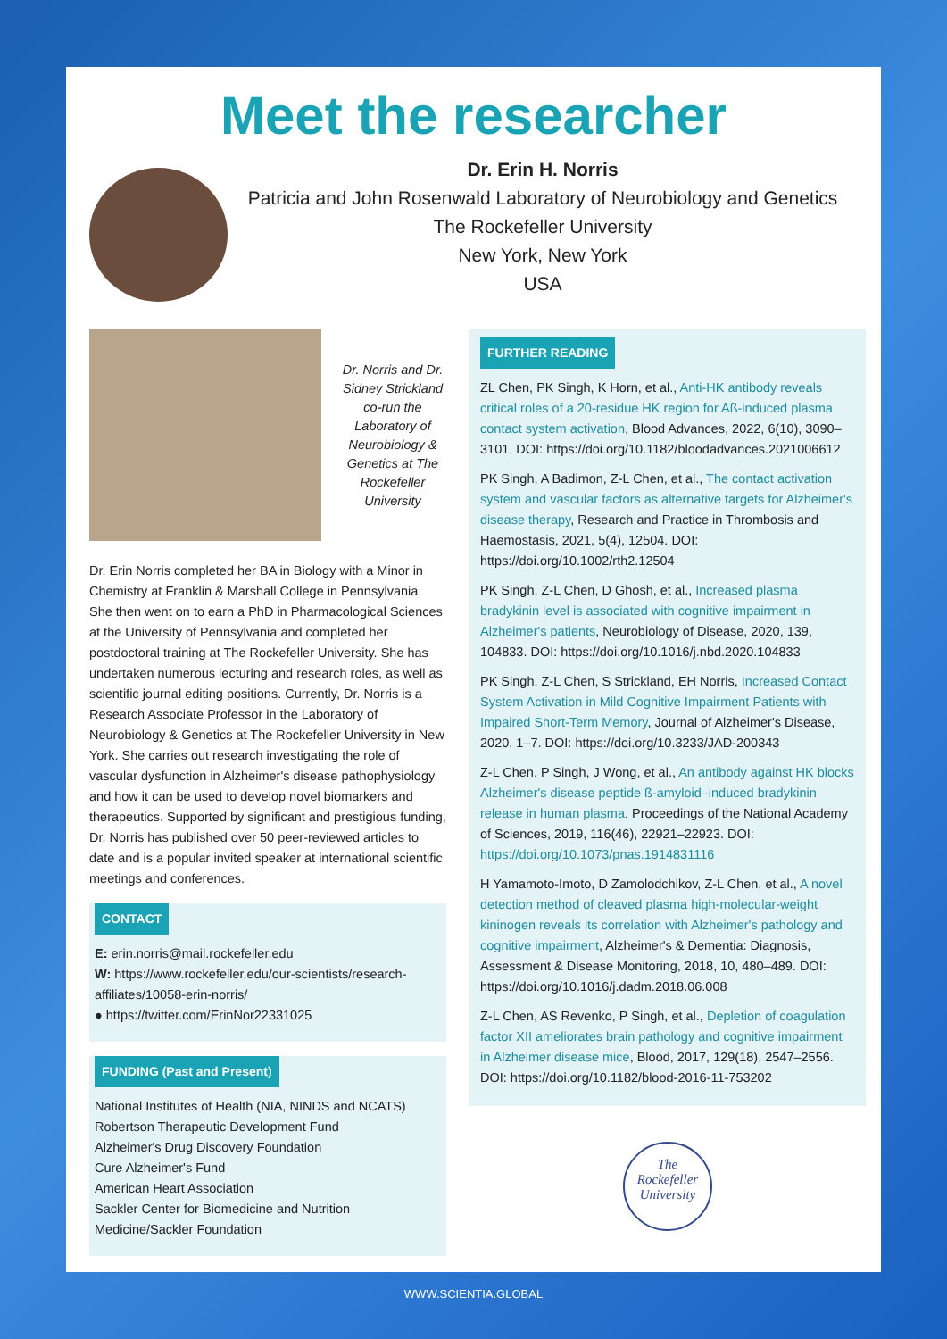Meet the researcher
Dr. Erin H. Norris
Patricia and John Rosenwald Laboratory of Neurobiology and Genetics
The Rockefeller University
New York, New York
USA
Dr. Norris and Dr. Sidney Strickland co-run the Laboratory of Neurobiology & Genetics at The Rockefeller University
Dr. Erin Norris completed her BA in Biology with a Minor in Chemistry at Franklin & Marshall College in Pennsylvania. She then went on to earn a PhD in Pharmacological Sciences at the University of Pennsylvania and completed her postdoctoral training at The Rockefeller University. She has undertaken numerous lecturing and research roles, as well as scientific journal editing positions. Currently, Dr. Norris is a Research Associate Professor in the Laboratory of Neurobiology & Genetics at The Rockefeller University in New York. She carries out research investigating the role of vascular dysfunction in Alzheimer's disease pathophysiology and how it can be used to develop novel biomarkers and therapeutics. Supported by significant and prestigious funding, Dr. Norris has published over 50 peer-reviewed articles to date and is a popular invited speaker at international scientific meetings and conferences.
CONTACT
E: erin.norris@mail.rockefeller.edu
W: https://www.rockefeller.edu/our-scientists/research-affiliates/10058-erin-norris/
● https://twitter.com/ErinNor22331025
FUNDING (Past and Present)
National Institutes of Health (NIA, NINDS and NCATS)
Robertson Therapeutic Development Fund
Alzheimer's Drug Discovery Foundation
Cure Alzheimer's Fund
American Heart Association
Sackler Center for Biomedicine and Nutrition Medicine/Sackler Foundation
FURTHER READING
ZL Chen, PK Singh, K Horn, et al., Anti-HK antibody reveals critical roles of a 20-residue HK region for Aß-induced plasma contact system activation, Blood Advances, 2022, 6(10), 3090–3101. DOI: https://doi.org/10.1182/bloodadvances.2021006612
PK Singh, A Badimon, Z-L Chen, et al., The contact activation system and vascular factors as alternative targets for Alzheimer's disease therapy, Research and Practice in Thrombosis and Haemostasis, 2021, 5(4), 12504. DOI: https://doi.org/10.1002/rth2.12504
PK Singh, Z-L Chen, D Ghosh, et al., Increased plasma bradykinin level is associated with cognitive impairment in Alzheimer's patients, Neurobiology of Disease, 2020, 139, 104833. DOI: https://doi.org/10.1016/j.nbd.2020.104833
PK Singh, Z-L Chen, S Strickland, EH Norris, Increased Contact System Activation in Mild Cognitive Impairment Patients with Impaired Short-Term Memory, Journal of Alzheimer's Disease, 2020, 1–7. DOI: https://doi.org/10.3233/JAD-200343
Z-L Chen, P Singh, J Wong, et al., An antibody against HK blocks Alzheimer's disease peptide ß-amyloid–induced bradykinin release in human plasma, Proceedings of the National Academy of Sciences, 2019, 116(46), 22921–22923. DOI: https://doi.org/10.1073/pnas.1914831116
H Yamamoto-Imoto, D Zamolodchikov, Z-L Chen, et al., A novel detection method of cleaved plasma high-molecular-weight kininogen reveals its correlation with Alzheimer's pathology and cognitive impairment, Alzheimer's & Dementia: Diagnosis, Assessment & Disease Monitoring, 2018, 10, 480–489. DOI: https://doi.org/10.1016/j.dadm.2018.06.008
Z-L Chen, AS Revenko, P Singh, et al., Depletion of coagulation factor XII ameliorates brain pathology and cognitive impairment in Alzheimer disease mice, Blood, 2017, 129(18), 2547–2556. DOI: https://doi.org/10.1182/blood-2016-11-753202
The
Rockefeller
University
WWW.SCIENTIA.GLOBAL